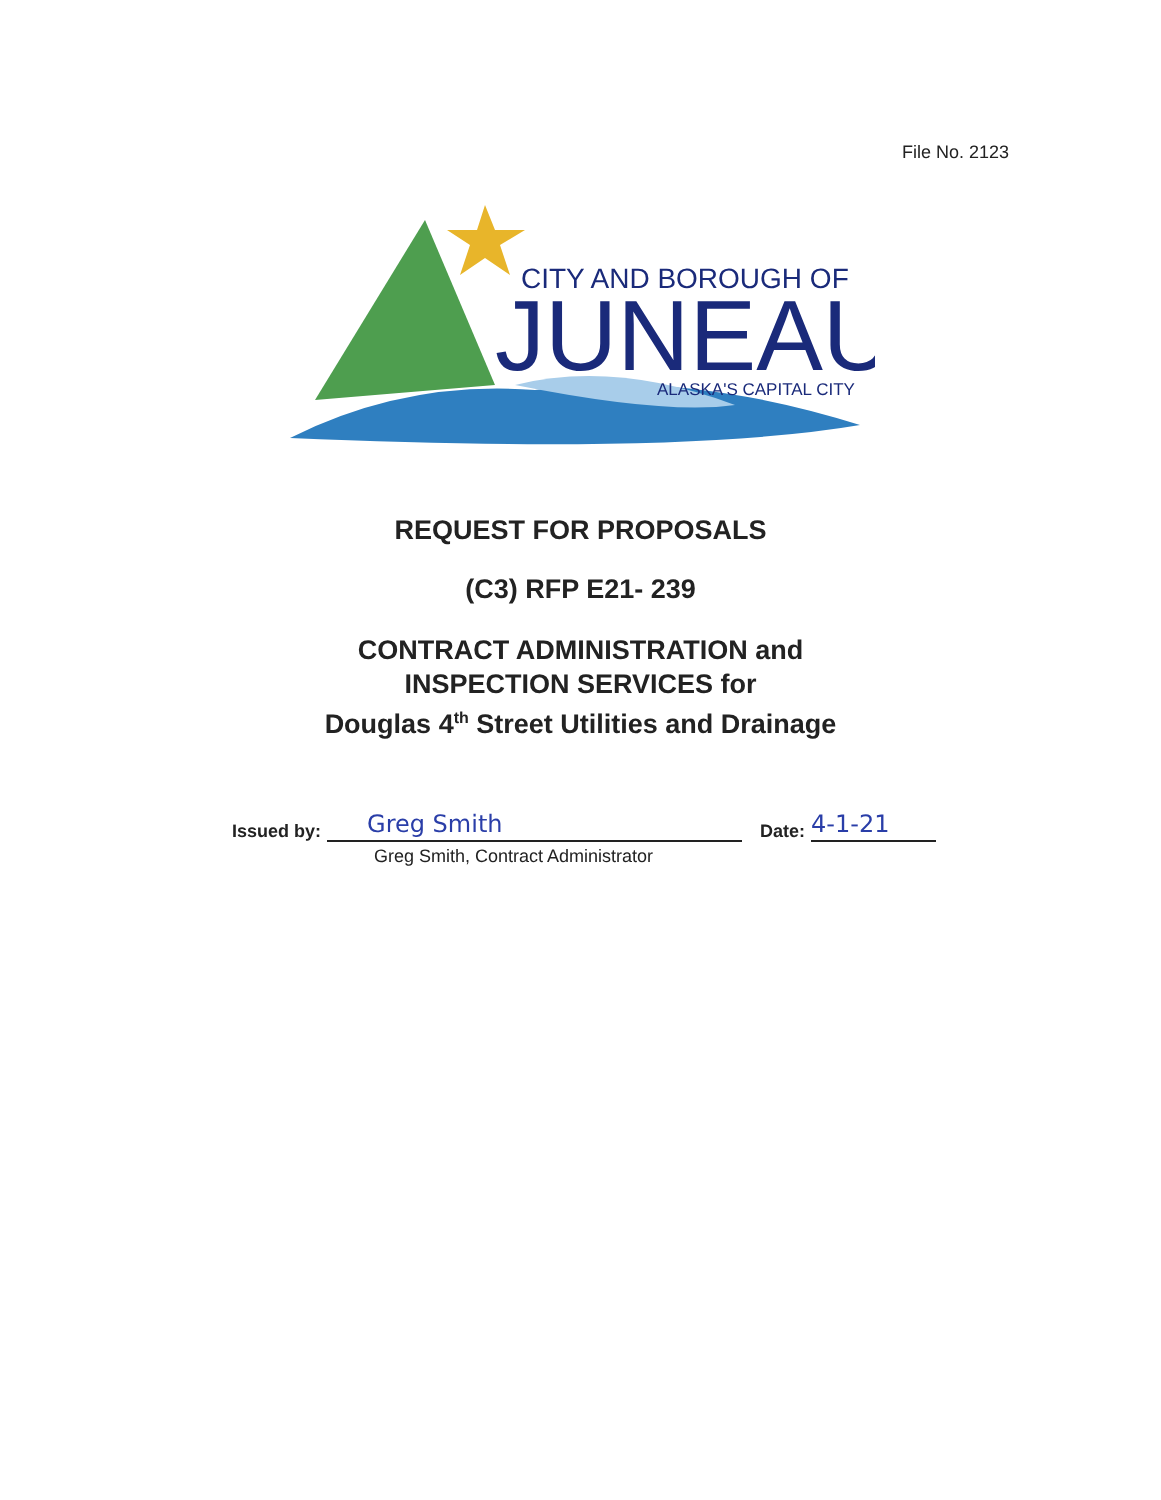File No. 2123
CITY AND BOROUGH OF
JUNEAU
ALASKA'S CAPITAL CITY
REQUEST FOR PROPOSALS
(C3) RFP E21- 239
CONTRACT ADMINISTRATION and
INSPECTION SERVICES for
Douglas 4<sup>th</sup> Street Utilities and Drainage
Issued by:
Greg Smith
Date:
4-1-21
Greg Smith, Contract Administrator